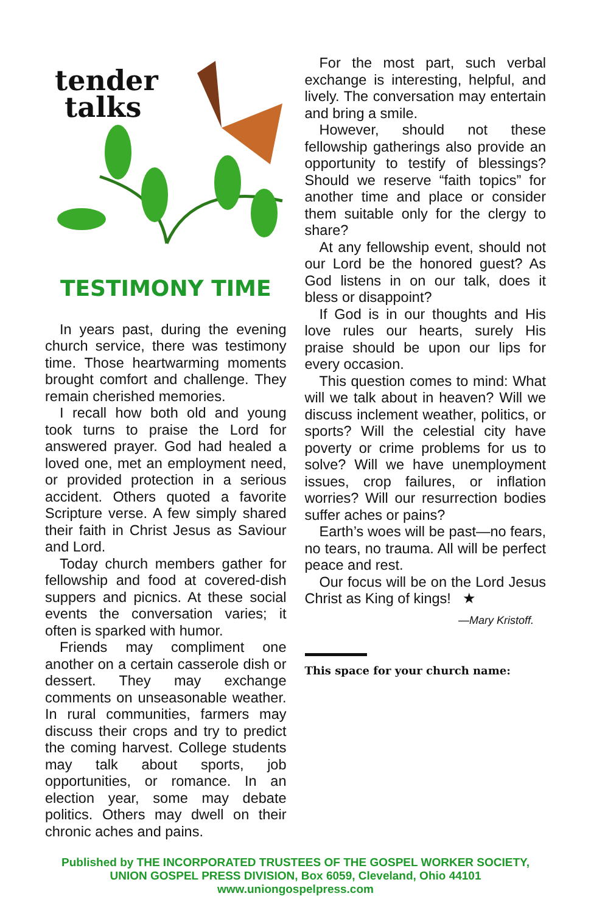tender
talks
TESTIMONY TIME
In years past, during the evening church service, there was testimony time. Those heartwarming moments brought comfort and challenge. They remain cherished memories.
I recall how both old and young took turns to praise the Lord for answered prayer. God had healed a loved one, met an employment need, or provided protection in a serious accident. Others quoted a favorite Scripture verse. A few simply shared their faith in Christ Jesus as Saviour and Lord.
Today church members gather for fellowship and food at covered-dish suppers and picnics. At these social events the conversation varies; it often is sparked with humor.
Friends may compliment one another on a certain casserole dish or dessert. They may exchange comments on unseasonable weather. In rural communities, farmers may discuss their crops and try to predict the coming harvest. College students may talk about sports, job opportunities, or romance. In an election year, some may debate politics. Others may dwell on their chronic aches and pains.
For the most part, such verbal exchange is interesting, helpful, and lively. The conversation may entertain and bring a smile.
However, should not these fellowship gatherings also provide an opportunity to testify of blessings? Should we reserve “faith topics” for another time and place or consider them suitable only for the clergy to share?
At any fellowship event, should not our Lord be the honored guest? As God listens in on our talk, does it bless or disappoint?
If God is in our thoughts and His love rules our hearts, surely His praise should be upon our lips for every occasion.
This question comes to mind: What will we talk about in heaven? Will we discuss inclement weather, politics, or sports? Will the celestial city have poverty or crime problems for us to solve? Will we have unemployment issues, crop failures, or inflation worries? Will our resurrection bodies suffer aches or pains?
Earth’s woes will be past—no fears, no tears, no trauma. All will be perfect peace and rest.
Our focus will be on the Lord Jesus Christ as King of kings! ★
—Mary Kristoff.
This space for your church name:
Published by THE INCORPORATED TRUSTEES OF THE GOSPEL WORKER SOCIETY,
UNION GOSPEL PRESS DIVISION, Box 6059, Cleveland, Ohio 44101
www.uniongospelpress.com